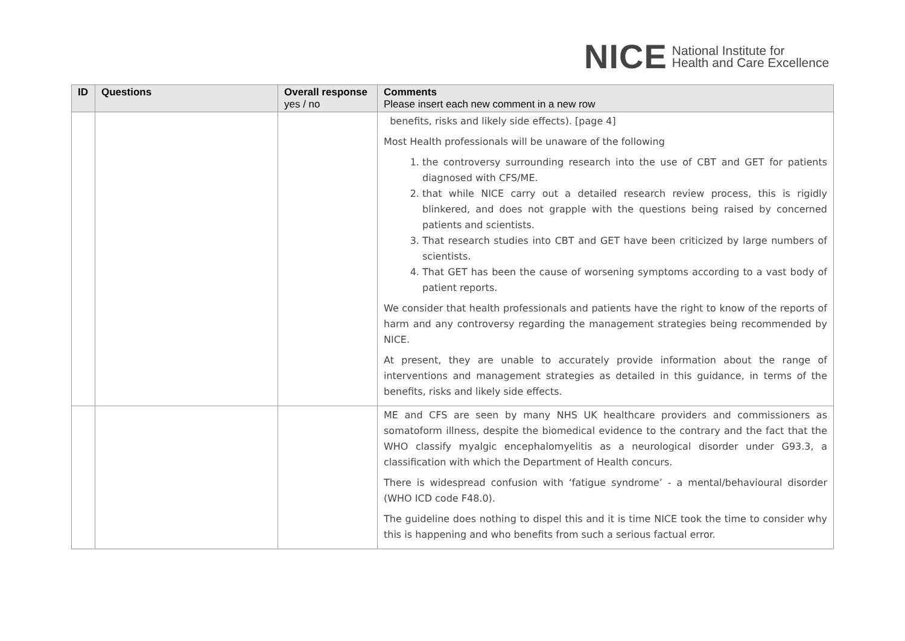NICE
National Institute for
Health and Care Excellence
| ID | Questions | Overall response yes / no | Comments Please insert each new comment in a new row |
| --- | --- | --- | --- |
| | | | benefits, risks and likely side effects). [page 4] Most Health professionals will be unaware of the following 1. the controversy surrounding research into the use of CBT and GET for patients diagnosed with CFS/ME. 2. that while NICE carry out a detailed research review process, this is rigidly blinkered, and does not grapple with the questions being raised by concerned patients and scientists. 3. That research studies into CBT and GET have been criticized by large numbers of scientists. 4. That GET has been the cause of worsening symptoms according to a vast body of patient reports. We consider that health professionals and patients have the right to know of the reports of harm and any controversy regarding the management strategies being recommended by NICE. At present, they are unable to accurately provide information about the range of interventions and management strategies as detailed in this guidance, in terms of the benefits, risks and likely side effects. |
| | | | ME and CFS are seen by many NHS UK healthcare providers and commissioners as somatoform illness, despite the biomedical evidence to the contrary and the fact that the WHO classify myalgic encephalomyelitis as a neurological disorder under G93.3, a classification with which the Department of Health concurs. There is widespread confusion with ‘fatigue syndrome’ - a mental/behavioural disorder (WHO ICD code F48.0). The guideline does nothing to dispel this and it is time NICE took the time to consider why this is happening and who benefits from such a serious factual error. |